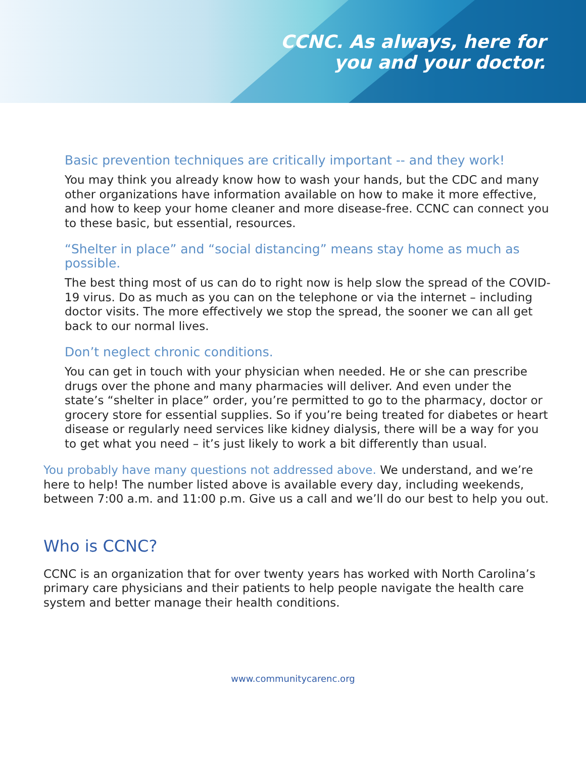CCNC. As always, here for
you and your doctor.
Basic prevention techniques are critically important -- and they work!
You may think you already know how to wash your hands, but the CDC and many other organizations have information available on how to make it more effective, and how to keep your home cleaner and more disease-free. CCNC can connect you to these basic, but essential, resources.
“Shelter in place” and “social distancing” means stay home as much as possible.
The best thing most of us can do to right now is help slow the spread of the COVID-19 virus. Do as much as you can on the telephone or via the internet – including doctor visits. The more effectively we stop the spread, the sooner we can all get back to our normal lives.
Don’t neglect chronic conditions.
You can get in touch with your physician when needed. He or she can prescribe drugs over the phone and many pharmacies will deliver. And even under the state’s “shelter in place” order, you’re permitted to go to the pharmacy, doctor or grocery store for essential supplies. So if you’re being treated for diabetes or heart disease or regularly need services like kidney dialysis, there will be a way for you to get what you need – it’s just likely to work a bit differently than usual.
You probably have many questions not addressed above. We understand, and we’re here to help! The number listed above is available every day, including weekends, between 7:00 a.m. and 11:00 p.m. Give us a call and we’ll do our best to help you out.
Who is CCNC?
CCNC is an organization that for over twenty years has worked with North Carolina’s primary care physicians and their patients to help people navigate the health care system and better manage their health conditions.
www.communitycarenc.org